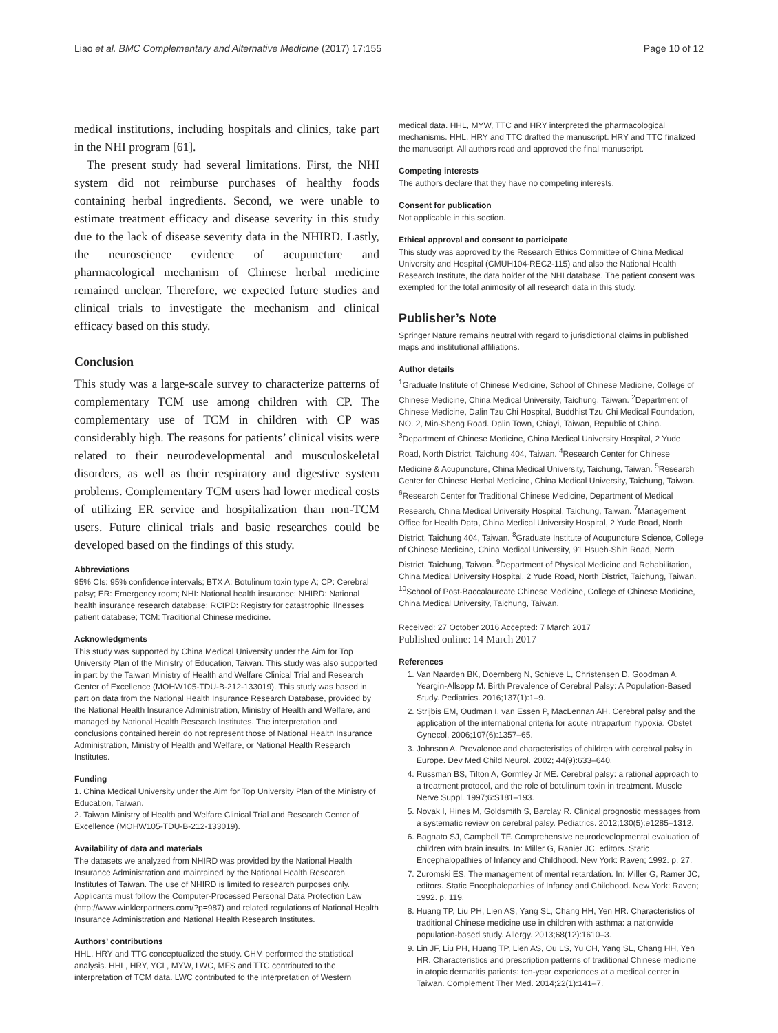Liao et al. BMC Complementary and Alternative Medicine (2017) 17:155 Page 10 of 12
medical institutions, including hospitals and clinics, take part in the NHI program [61].
The present study had several limitations. First, the NHI system did not reimburse purchases of healthy foods containing herbal ingredients. Second, we were unable to estimate treatment efficacy and disease severity in this study due to the lack of disease severity data in the NHIRD. Lastly, the neuroscience evidence of acupuncture and pharmacological mechanism of Chinese herbal medicine remained unclear. Therefore, we expected future studies and clinical trials to investigate the mechanism and clinical efficacy based on this study.
Conclusion
This study was a large-scale survey to characterize patterns of complementary TCM use among children with CP. The complementary use of TCM in children with CP was considerably high. The reasons for patients’ clinical visits were related to their neurodevelopmental and musculoskeletal disorders, as well as their respiratory and digestive system problems. Complementary TCM users had lower medical costs of utilizing ER service and hospitalization than non-TCM users. Future clinical trials and basic researches could be developed based on the findings of this study.
Abbreviations
95% CIs: 95% confidence intervals; BTX A: Botulinum toxin type A; CP: Cerebral palsy; ER: Emergency room; NHI: National health insurance; NHIRD: National health insurance research database; RCIPD: Registry for catastrophic illnesses patient database; TCM: Traditional Chinese medicine.
Acknowledgments
This study was supported by China Medical University under the Aim for Top University Plan of the Ministry of Education, Taiwan. This study was also supported in part by the Taiwan Ministry of Health and Welfare Clinical Trial and Research Center of Excellence (MOHW105-TDU-B-212-133019). This study was based in part on data from the National Health Insurance Research Database, provided by the National Health Insurance Administration, Ministry of Health and Welfare, and managed by National Health Research Institutes. The interpretation and conclusions contained herein do not represent those of National Health Insurance Administration, Ministry of Health and Welfare, or National Health Research Institutes.
Funding
1. China Medical University under the Aim for Top University Plan of the Ministry of Education, Taiwan.
2. Taiwan Ministry of Health and Welfare Clinical Trial and Research Center of Excellence (MOHW105-TDU-B-212-133019).
Availability of data and materials
The datasets we analyzed from NHIRD was provided by the National Health Insurance Administration and maintained by the National Health Research Institutes of Taiwan. The use of NHIRD is limited to research purposes only. Applicants must follow the Computer-Processed Personal Data Protection Law (http://www.winklerpartners.com/?p=987) and related regulations of National Health Insurance Administration and National Health Research Institutes.
Authors’ contributions
HHL, HRY and TTC conceptualized the study. CHM performed the statistical analysis. HHL, HRY, YCL, MYW, LWC, MFS and TTC contributed to the interpretation of TCM data. LWC contributed to the interpretation of Western
medical data. HHL, MYW, TTC and HRY interpreted the pharmacological mechanisms. HHL, HRY and TTC drafted the manuscript. HRY and TTC finalized the manuscript. All authors read and approved the final manuscript.
Competing interests
The authors declare that they have no competing interests.
Consent for publication
Not applicable in this section.
Ethical approval and consent to participate
This study was approved by the Research Ethics Committee of China Medical University and Hospital (CMUH104-REC2-115) and also the National Health Research Institute, the data holder of the NHI database. The patient consent was exempted for the total animosity of all research data in this study.
Publisher’s Note
Springer Nature remains neutral with regard to jurisdictional claims in published maps and institutional affiliations.
Author details
<sup>1</sup> Graduate Institute of Chinese Medicine, School of Chinese Medicine, College of Chinese Medicine, China Medical University, Taichung, Taiwan. <sup>2</sup>Department of Chinese Medicine, Dalin Tzu Chi Hospital, Buddhist Tzu Chi Medical Foundation, NO. 2, Min-Sheng Road. Dalin Town, Chiayi, Taiwan, Republic of China. <sup>3</sup>Department of Chinese Medicine, China Medical University Hospital, 2 Yude Road, North District, Taichung 404, Taiwan. <sup>4</sup>Research Center for Chinese Medicine & Acupuncture, China Medical University, Taichung, Taiwan. <sup>5</sup>Research Center for Chinese Herbal Medicine, China Medical University, Taichung, Taiwan. <sup>6</sup>Research Center for Traditional Chinese Medicine, Department of Medical Research, China Medical University Hospital, Taichung, Taiwan. <sup>7</sup>Management Office for Health Data, China Medical University Hospital, 2 Yude Road, North District, Taichung 404, Taiwan. <sup>8</sup>Graduate Institute of Acupuncture Science, College of Chinese Medicine, China Medical University, 91 Hsueh-Shih Road, North District, Taichung, Taiwan. <sup>9</sup>Department of Physical Medicine and Rehabilitation, China Medical University Hospital, 2 Yude Road, North District, Taichung, Taiwan. <sup>10</sup>School of Post-Baccalaureate Chinese Medicine, College of Chinese Medicine, China Medical University, Taichung, Taiwan.
Received: 27 October 2016 Accepted: 7 March 2017
Published online: 14 March 2017
References
1. Van Naarden BK, Doernberg N, Schieve L, Christensen D, Goodman A, Yeargin-Allsopp M. Birth Prevalence of Cerebral Palsy: A Population-Based Study. Pediatrics. 2016;137(1):1–9.
2. Strijbis EM, Oudman I, van Essen P, MacLennan AH. Cerebral palsy and the application of the international criteria for acute intrapartum hypoxia. Obstet Gynecol. 2006;107(6):1357–65.
3. Johnson A. Prevalence and characteristics of children with cerebral palsy in Europe. Dev Med Child Neurol. 2002; 44(9):633–640.
4. Russman BS, Tilton A, Gormley Jr ME. Cerebral palsy: a rational approach to a treatment protocol, and the role of botulinum toxin in treatment. Muscle Nerve Suppl. 1997;6:S181–193.
5. Novak I, Hines M, Goldsmith S, Barclay R. Clinical prognostic messages from a systematic review on cerebral palsy. Pediatrics. 2012;130(5):e1285–1312.
6. Bagnato SJ, Campbell TF. Comprehensive neurodevelopmental evaluation of children with brain insults. In: Miller G, Ranier JC, editors. Static Encephalopathies of Infancy and Childhood. New York: Raven; 1992. p. 27.
7. Zuromski ES. The management of mental retardation. In: Miller G, Ramer JC, editors. Static Encephalopathies of Infancy and Childhood. New York: Raven; 1992. p. 119.
8. Huang TP, Liu PH, Lien AS, Yang SL, Chang HH, Yen HR. Characteristics of traditional Chinese medicine use in children with asthma: a nationwide population-based study. Allergy. 2013;68(12):1610–3.
9. Lin JF, Liu PH, Huang TP, Lien AS, Ou LS, Yu CH, Yang SL, Chang HH, Yen HR. Characteristics and prescription patterns of traditional Chinese medicine in atopic dermatitis patients: ten-year experiences at a medical center in Taiwan. Complement Ther Med. 2014;22(1):141–7.